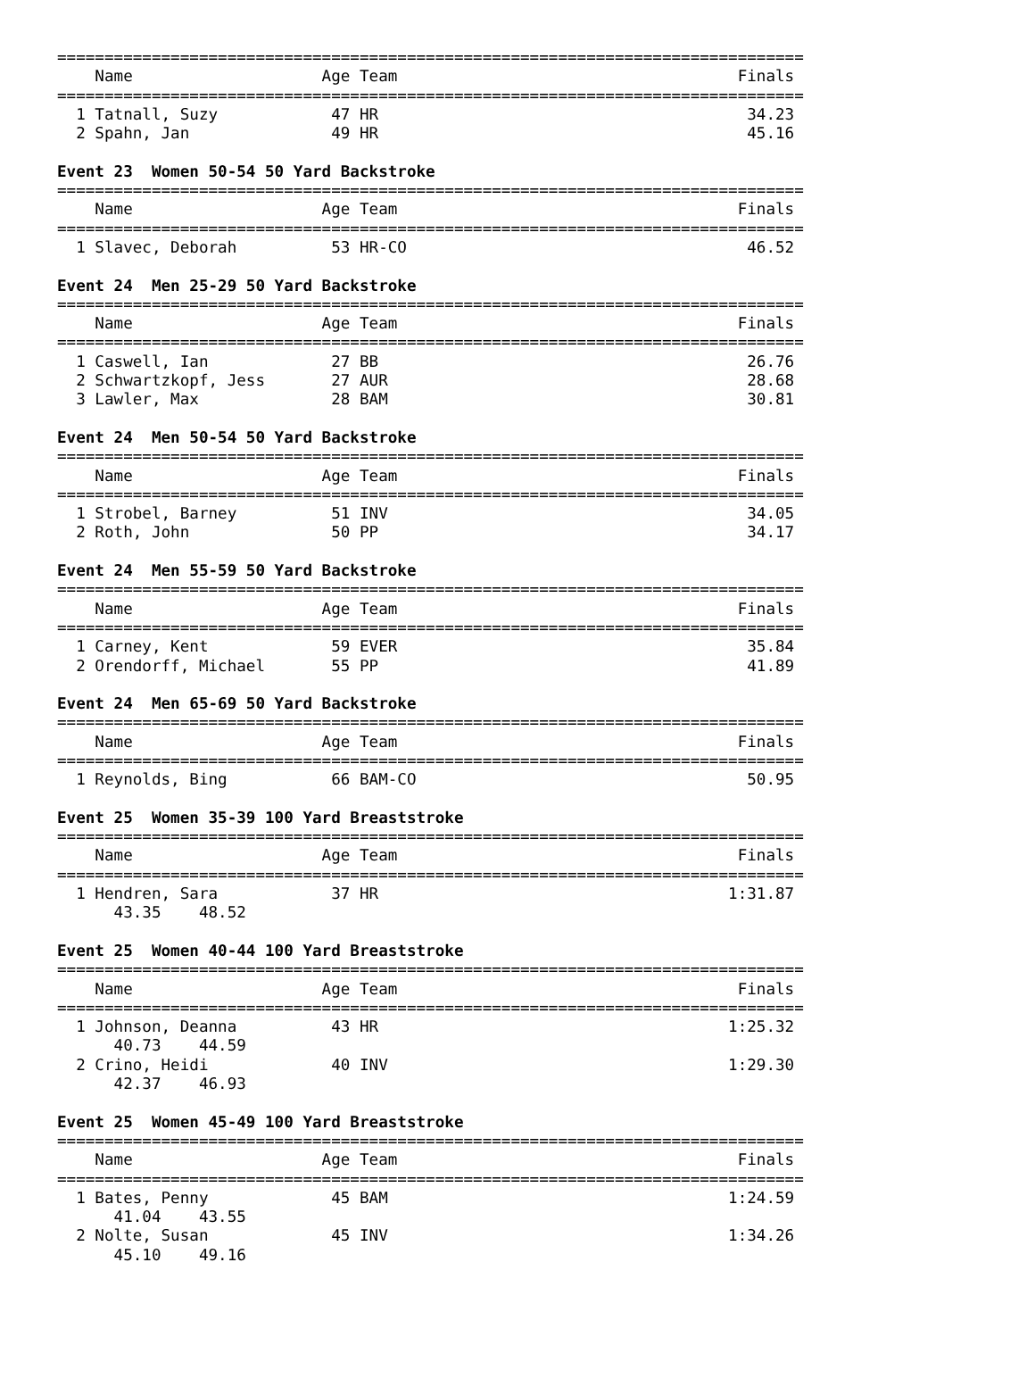===============================================================================
    Name                    Age Team                                    Finals
===============================================================================
  1 Tatnall, Suzy            47 HR                                       34.23
  2 Spahn, Jan               49 HR                                       45.16

Event 23  Women 50-54 50 Yard Backstroke
===============================================================================
    Name                    Age Team                                    Finals
===============================================================================
  1 Slavec, Deborah          53 HR-CO                                    46.52

Event 24  Men 25-29 50 Yard Backstroke
===============================================================================
    Name                    Age Team                                    Finals
===============================================================================
  1 Caswell, Ian             27 BB                                       26.76
  2 Schwartzkopf, Jess       27 AUR                                      28.68
  3 Lawler, Max              28 BAM                                      30.81

Event 24  Men 50-54 50 Yard Backstroke
===============================================================================
    Name                    Age Team                                    Finals
===============================================================================
  1 Strobel, Barney          51 INV                                      34.05
  2 Roth, John               50 PP                                       34.17

Event 24  Men 55-59 50 Yard Backstroke
===============================================================================
    Name                    Age Team                                    Finals
===============================================================================
  1 Carney, Kent             59 EVER                                     35.84
  2 Orendorff, Michael       55 PP                                       41.89

Event 24  Men 65-69 50 Yard Backstroke
===============================================================================
    Name                    Age Team                                    Finals
===============================================================================
  1 Reynolds, Bing           66 BAM-CO                                   50.95

Event 25  Women 35-39 100 Yard Breaststroke
===============================================================================
    Name                    Age Team                                    Finals
===============================================================================
  1 Hendren, Sara            37 HR                                     1:31.87
      43.35    48.52

Event 25  Women 40-44 100 Yard Breaststroke
===============================================================================
    Name                    Age Team                                    Finals
===============================================================================
  1 Johnson, Deanna          43 HR                                     1:25.32
      40.73    44.59
  2 Crino, Heidi             40 INV                                    1:29.30
      42.37    46.93

Event 25  Women 45-49 100 Yard Breaststroke
===============================================================================
    Name                    Age Team                                    Finals
===============================================================================
  1 Bates, Penny             45 BAM                                    1:24.59
      41.04    43.55
  2 Nolte, Susan             45 INV                                    1:34.26
      45.10    49.16